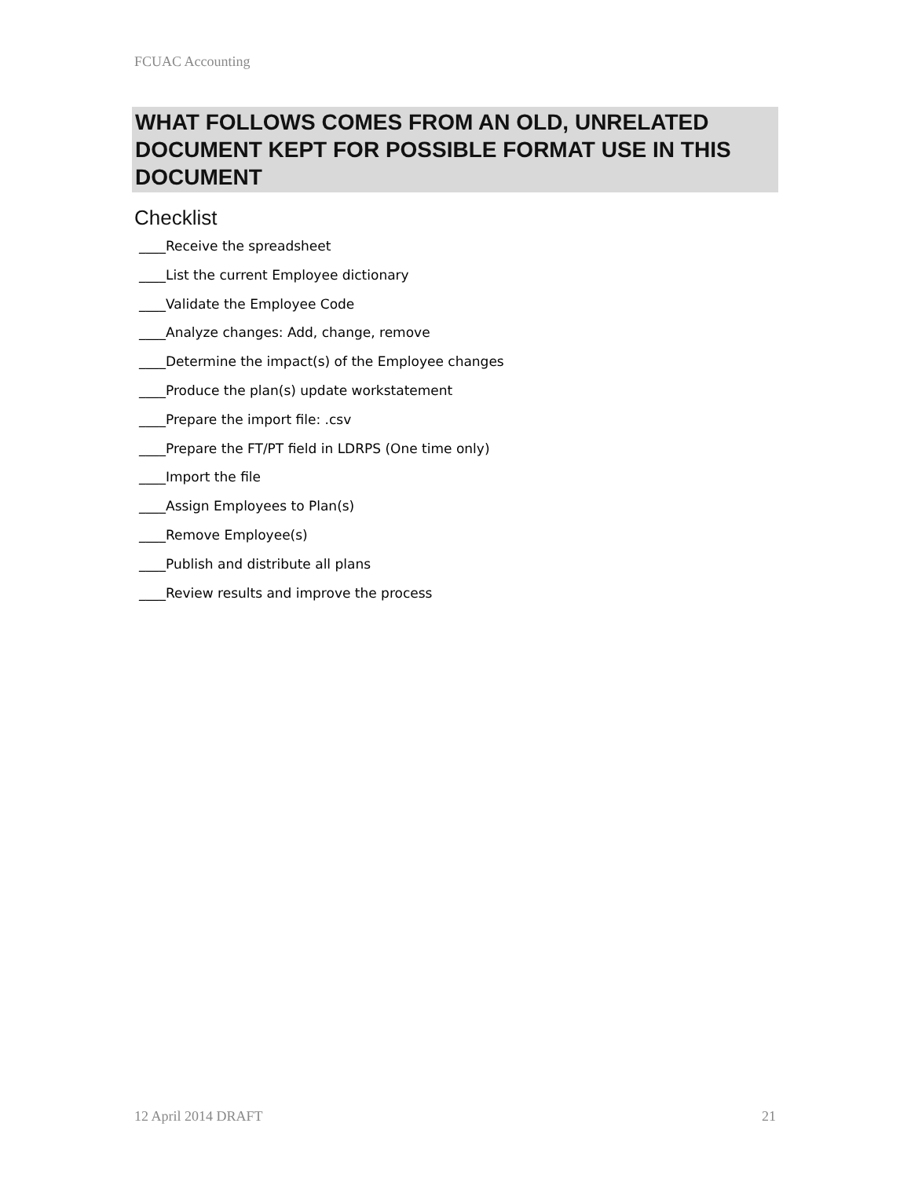FCUAC Accounting
WHAT FOLLOWS COMES FROM AN OLD, UNRELATED DOCUMENT KEPT FOR POSSIBLE FORMAT USE IN THIS DOCUMENT
Checklist
____Receive the spreadsheet
____List the current Employee dictionary
____Validate the Employee Code
____Analyze changes: Add, change, remove
____Determine the impact(s) of the Employee changes
____Produce the plan(s) update workstatement
____Prepare the import file: .csv
____Prepare the FT/PT field in LDRPS (One time only)
____Import the file
____Assign Employees to Plan(s)
____Remove Employee(s)
____Publish and distribute all plans
____Review results and improve the process
12 April 2014 DRAFT 21